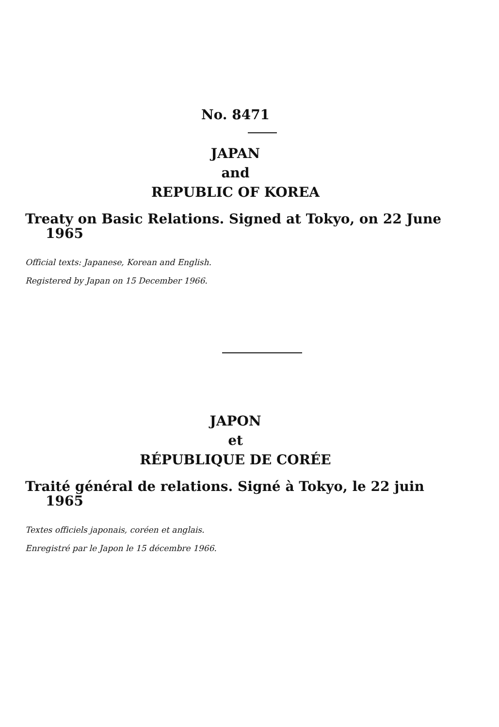No. 8471
JAPAN
and
REPUBLIC OF KOREA
Treaty on Basic Relations. Signed at Tokyo, on 22 June 1965
Official texts: Japanese, Korean and English.
Registered by Japan on 15 December 1966.
JAPON
et
RÉPUBLIQUE DE CORÉE
Traité général de relations. Signé à Tokyo, le 22 juin 1965
Textes officiels japonais, coréen et anglais.
Enregistré par le Japon le 15 décembre 1966.